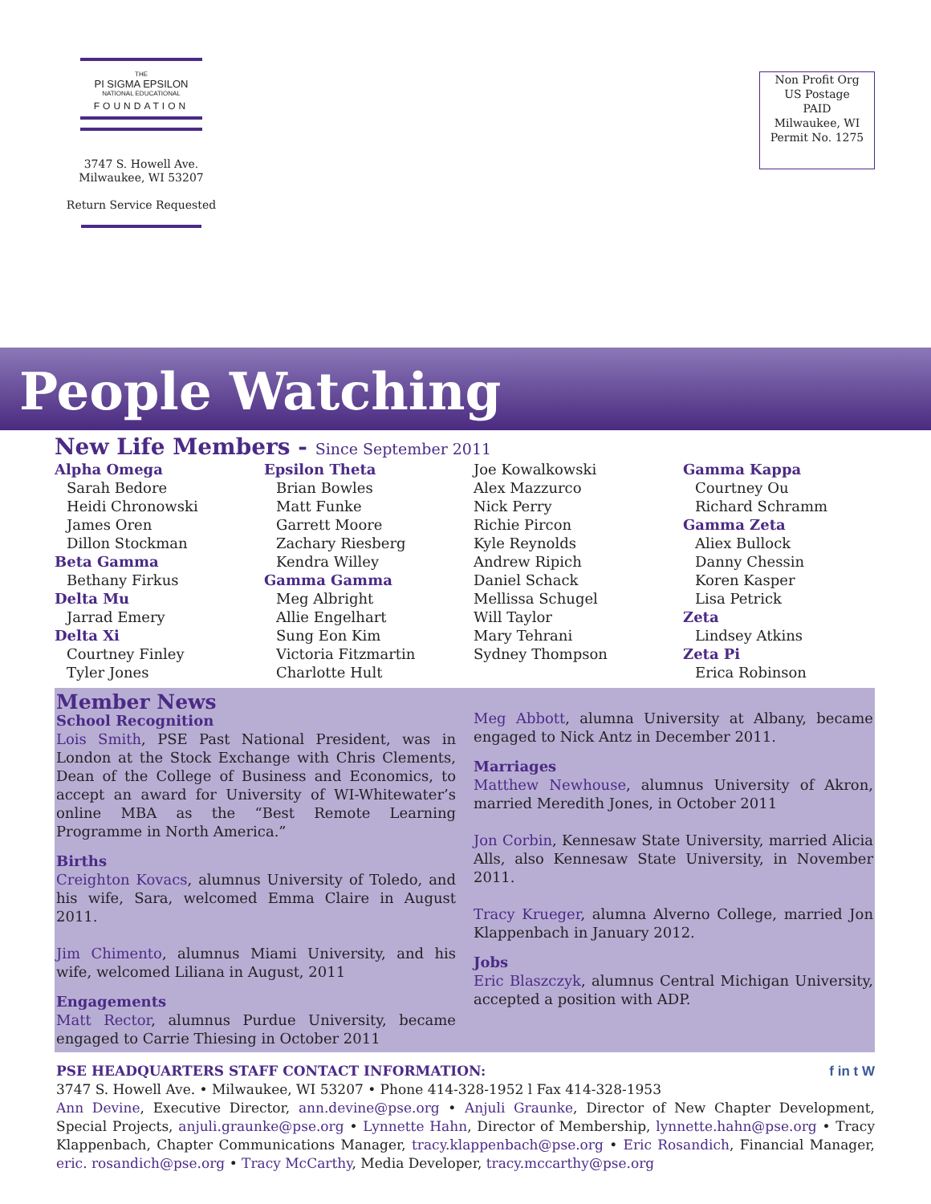THE
PI SIGMA EPSILON
NATIONAL EDUCATIONAL
FOUNDATION
3747 S. Howell Ave.
Milwaukee, WI 53207
Return Service Requested
Non Profit Org
US Postage
PAID
Milwaukee, WI
Permit No. 1275
People Watching
New Life Members - Since September 2011
Alpha Omega
Sarah Bedore
Heidi Chronowski
James Oren
Dillon Stockman
Beta Gamma
Bethany Firkus
Delta Mu
Jarrad Emery
Delta Xi
Courtney Finley
Tyler Jones
Epsilon Theta
Brian Bowles
Matt Funke
Garrett Moore
Zachary Riesberg
Kendra Willey
Gamma Gamma
Meg Albright
Allie Engelhart
Sung Eon Kim
Victoria Fitzmartin
Charlotte Hult
Joe Kowalkowski
Alex Mazzurco
Nick Perry
Richie Pircon
Kyle Reynolds
Andrew Ripich
Daniel Schack
Mellissa Schugel
Will Taylor
Mary Tehrani
Sydney Thompson
Gamma Kappa
Courtney Ou
Richard Schramm
Gamma Zeta
Aliex Bullock
Danny Chessin
Koren Kasper
Lisa Petrick
Zeta
Lindsey Atkins
Zeta Pi
Erica Robinson
Member News
School Recognition
Lois Smith, PSE Past National President, was in London at the Stock Exchange with Chris Clements, Dean of the College of Business and Economics, to accept an award for University of WI-Whitewater’s online MBA as the “Best Remote Learning Programme in North America.”
Births
Creighton Kovacs, alumnus University of Toledo, and his wife, Sara, welcomed Emma Claire in August 2011.
Jim Chimento, alumnus Miami University, and his wife, welcomed Liliana in August, 2011
Engagements
Matt Rector, alumnus Purdue University, became engaged to Carrie Thiesing in October 2011
Meg Abbott, alumna University at Albany, became engaged to Nick Antz in December 2011.
Marriages
Matthew Newhouse, alumnus University of Akron, married Meredith Jones, in October 2011
Jon Corbin, Kennesaw State University, married Alicia Alls, also Kennesaw State University, in November 2011.
Tracy Krueger, alumna Alverno College, married Jon Klappenbach in January 2012.
Jobs
Eric Blaszczyk, alumnus Central Michigan University, accepted a position with ADP.
PSE HEADQUARTERS STAFF CONTACT INFORMATION: f in t W
3747 S. Howell Ave. • Milwaukee, WI 53207 • Phone 414-328-1952 l Fax 414-328-1953
Ann Devine, Executive Director, ann.devine@pse.org • Anjuli Graunke, Director of New Chapter Development, Special Projects, anjuli.graunke@pse.org • Lynnette Hahn, Director of Membership, lynnette.hahn@pse.org • Tracy Klappenbach, Chapter Communications Manager, tracy.klappenbach@pse.org • Eric Rosandich, Financial Manager, eric. rosandich@pse.org • Tracy McCarthy, Media Developer, tracy.mccarthy@pse.org